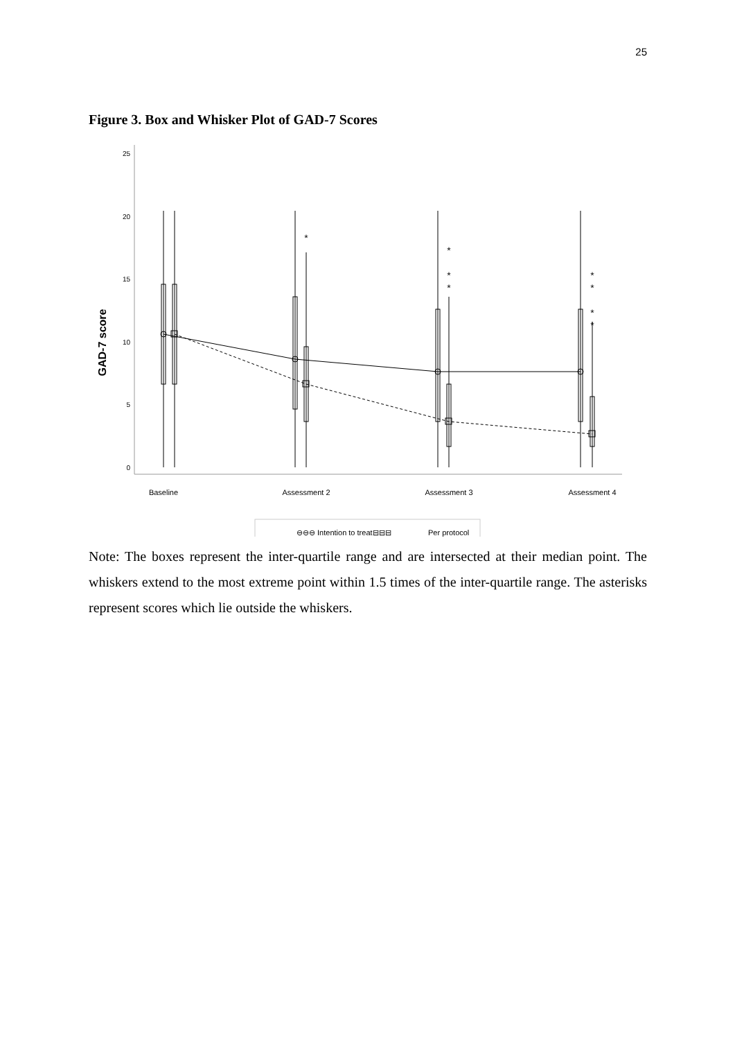25
Figure 3. Box and Whisker Plot of GAD-7 Scores
25
20
15
10
5
0
GAD-7 score
*
*
*
*
*
*
*
*
Baseline
Assessment 2
Assessment 3
Assessment 4
⊖⊖⊖ Intention to treat
⊟⊟⊟
Per protocol
Note: The boxes represent the inter-quartile range and are intersected at their median point. The whiskers extend to the most extreme point within 1.5 times of the inter-quartile range. The asterisks represent scores which lie outside the whiskers.